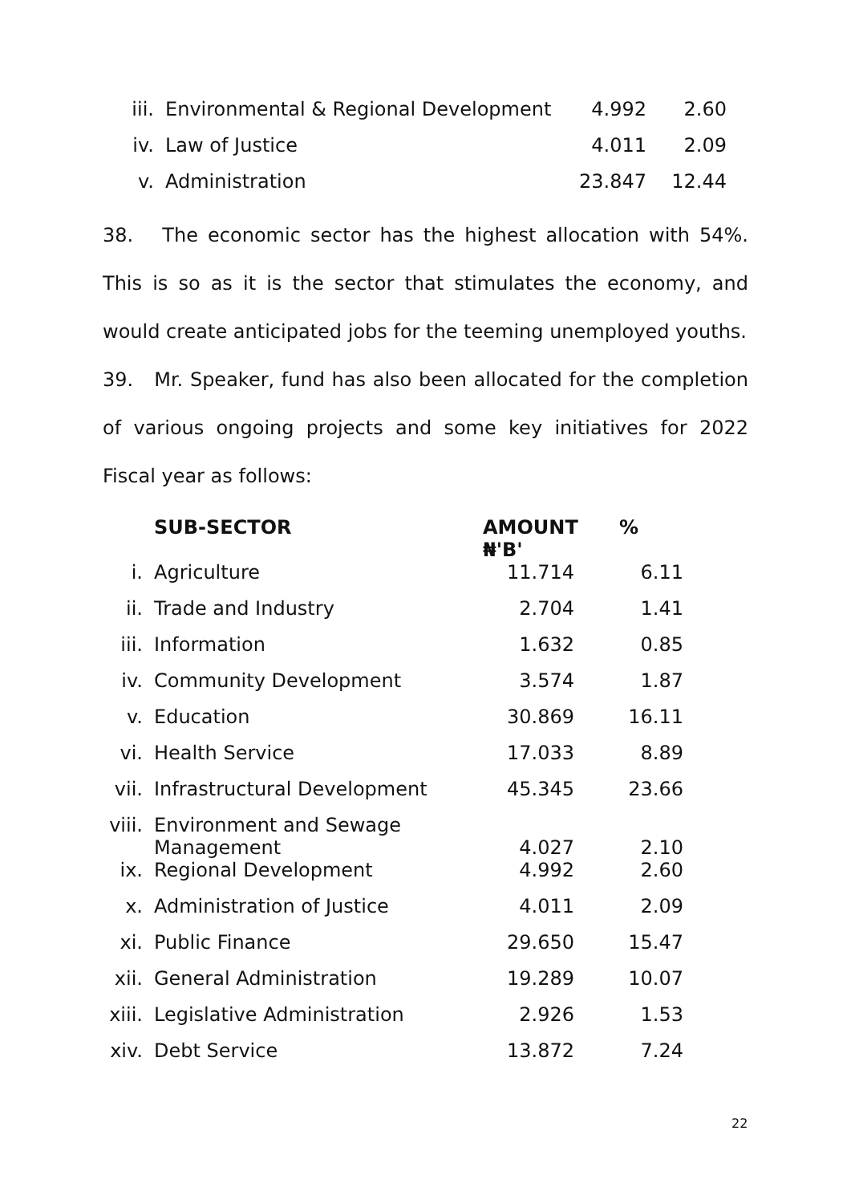| iii. | Environmental & Regional Development | 4.992 | 2.60 |
| iv. | Law of Justice | 4.011 | 2.09 |
| v. | Administration | 23.847 | 12.44 |
38. The economic sector has the highest allocation with 54%. This is so as it is the sector that stimulates the economy, and would create anticipated jobs for the teeming unemployed youths.
39. Mr. Speaker, fund has also been allocated for the completion of various ongoing projects and some key initiatives for 2022 Fiscal year as follows:
| | SUB-SECTOR | AMOUNT ₦'B' | % |
| --- | --- | --- | --- |
| i. | Agriculture | 11.714 | 6.11 |
| ii. | Trade and Industry | 2.704 | 1.41 |
| iii. | Information | 1.632 | 0.85 |
| iv. | Community Development | 3.574 | 1.87 |
| v. | Education | 30.869 | 16.11 |
| vi. | Health Service | 17.033 | 8.89 |
| vii. | Infrastructural Development | 45.345 | 23.66 |
| viii. | Environment and Sewage Management | 4.027 | 2.10 |
| ix. | Regional Development | 4.992 | 2.60 |
| x. | Administration of Justice | 4.011 | 2.09 |
| xi. | Public Finance | 29.650 | 15.47 |
| xii. | General Administration | 19.289 | 10.07 |
| xiii. | Legislative Administration | 2.926 | 1.53 |
| xiv. | Debt Service | 13.872 | 7.24 |
22